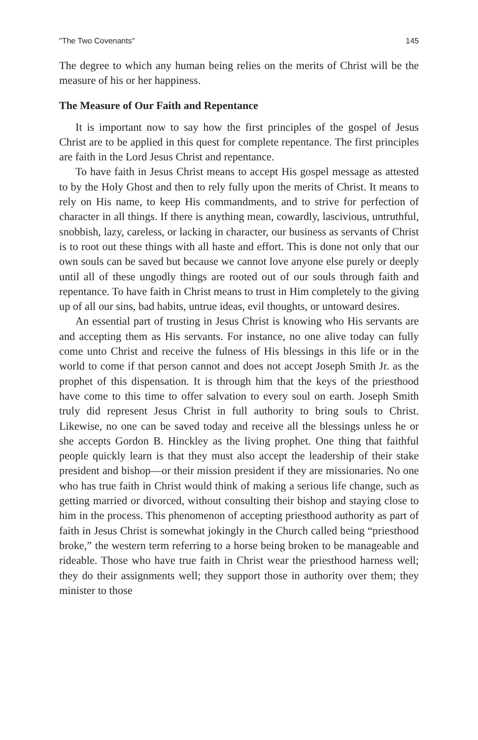"The Two Covenants" 145
The degree to which any human being relies on the merits of Christ will be the measure of his or her happiness.
The Measure of Our Faith and Repentance
It is important now to say how the first principles of the gospel of Jesus Christ are to be applied in this quest for complete repentance. The first principles are faith in the Lord Jesus Christ and repentance.
To have faith in Jesus Christ means to accept His gospel message as attested to by the Holy Ghost and then to rely fully upon the merits of Christ. It means to rely on His name, to keep His commandments, and to strive for perfection of character in all things. If there is anything mean, cowardly, lascivious, untruthful, snobbish, lazy, careless, or lacking in character, our business as servants of Christ is to root out these things with all haste and effort. This is done not only that our own souls can be saved but because we cannot love anyone else purely or deeply until all of these ungodly things are rooted out of our souls through faith and repentance. To have faith in Christ means to trust in Him completely to the giving up of all our sins, bad habits, untrue ideas, evil thoughts, or untoward desires.
An essential part of trusting in Jesus Christ is knowing who His servants are and accepting them as His servants. For instance, no one alive today can fully come unto Christ and receive the fulness of His blessings in this life or in the world to come if that person cannot and does not accept Joseph Smith Jr. as the prophet of this dispensation. It is through him that the keys of the priesthood have come to this time to offer salvation to every soul on earth. Joseph Smith truly did represent Jesus Christ in full authority to bring souls to Christ. Likewise, no one can be saved today and receive all the blessings unless he or she accepts Gordon B. Hinckley as the living prophet. One thing that faithful people quickly learn is that they must also accept the leadership of their stake president and bishop—or their mission president if they are missionaries. No one who has true faith in Christ would think of making a serious life change, such as getting married or divorced, without consulting their bishop and staying close to him in the process. This phenomenon of accepting priesthood authority as part of faith in Jesus Christ is somewhat jokingly in the Church called being “priesthood broke,” the western term referring to a horse being broken to be manageable and rideable. Those who have true faith in Christ wear the priesthood harness well; they do their assignments well; they support those in authority over them; they minister to those